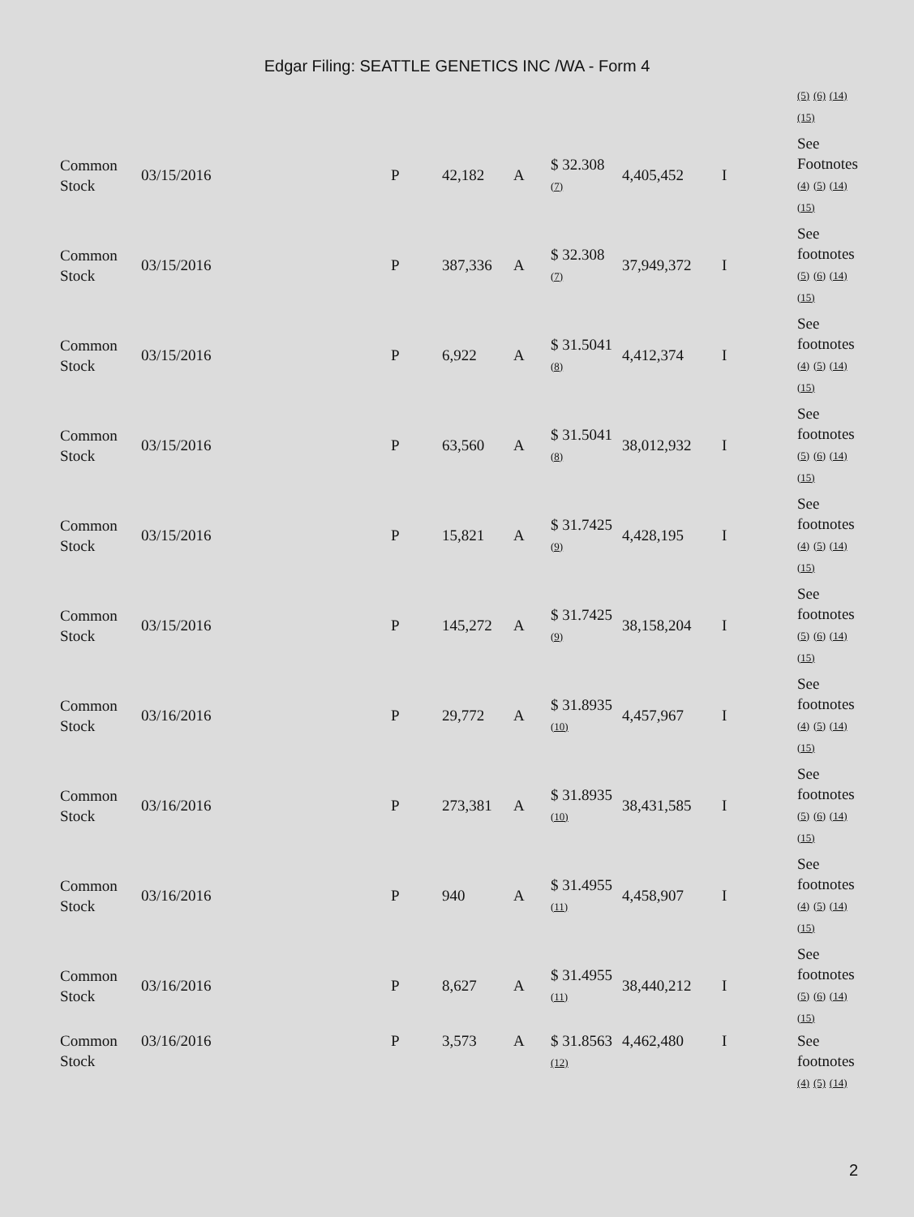Edgar Filing: SEATTLE GENETICS INC /WA - Form 4
| | | | | | | | | (5) (6) (14) (15) |
| Common Stock | 03/15/2016 | P | 42,182 | A | $ 32.308 (7) | 4,405,452 | I | See Footnotes (4) (5) (14) (15) |
| Common Stock | 03/15/2016 | P | 387,336 | A | $ 32.308 (7) | 37,949,372 | I | See footnotes (5) (6) (14) (15) |
| Common Stock | 03/15/2016 | P | 6,922 | A | $ 31.5041 (8) | 4,412,374 | I | See footnotes (4) (5) (14) (15) |
| Common Stock | 03/15/2016 | P | 63,560 | A | $ 31.5041 (8) | 38,012,932 | I | See footnotes (5) (6) (14) (15) |
| Common Stock | 03/15/2016 | P | 15,821 | A | $ 31.7425 (9) | 4,428,195 | I | See footnotes (4) (5) (14) (15) |
| Common Stock | 03/15/2016 | P | 145,272 | A | $ 31.7425 (9) | 38,158,204 | I | See footnotes (5) (6) (14) (15) |
| Common Stock | 03/16/2016 | P | 29,772 | A | $ 31.8935 (10) | 4,457,967 | I | See footnotes (4) (5) (14) (15) |
| Common Stock | 03/16/2016 | P | 273,381 | A | $ 31.8935 (10) | 38,431,585 | I | See footnotes (5) (6) (14) (15) |
| Common Stock | 03/16/2016 | P | 940 | A | $ 31.4955 (11) | 4,458,907 | I | See footnotes (4) (5) (14) (15) |
| Common Stock | 03/16/2016 | P | 8,627 | A | $ 31.4955 (11) | 38,440,212 | I | See footnotes (5) (6) (14) (15) |
| Common Stock | 03/16/2016 | P | 3,573 | A | $ 31.8563 (12) | 4,462,480 | I | See footnotes (4) (5) (14) |
2